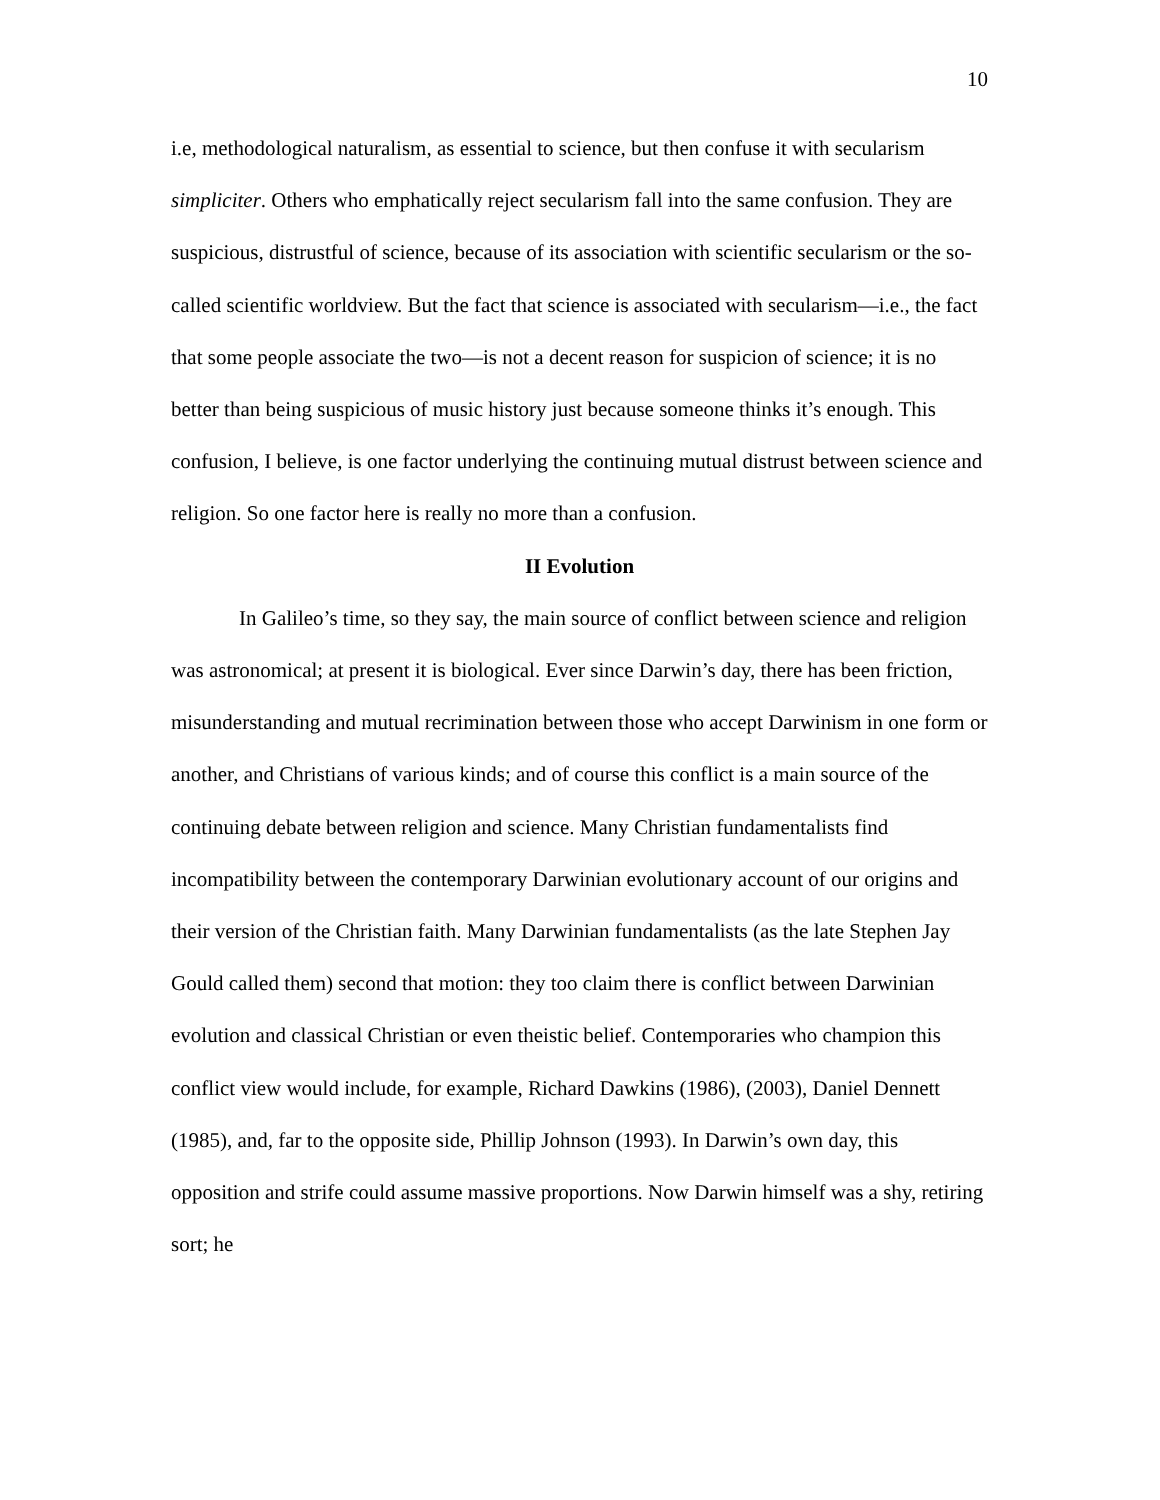10
i.e, methodological naturalism, as essential to science, but then confuse it with secularism simpliciter. Others who emphatically reject secularism fall into the same confusion. They are suspicious, distrustful of science, because of its association with scientific secularism or the so-called scientific worldview. But the fact that science is associated with secularism—i.e., the fact that some people associate the two—is not a decent reason for suspicion of science; it is no better than being suspicious of music history just because someone thinks it’s enough. This confusion, I believe, is one factor underlying the continuing mutual distrust between science and religion. So one factor here is really no more than a confusion.
II Evolution
In Galileo’s time, so they say, the main source of conflict between science and religion was astronomical; at present it is biological. Ever since Darwin’s day, there has been friction, misunderstanding and mutual recrimination between those who accept Darwinism in one form or another, and Christians of various kinds; and of course this conflict is a main source of the continuing debate between religion and science. Many Christian fundamentalists find incompatibility between the contemporary Darwinian evolutionary account of our origins and their version of the Christian faith. Many Darwinian fundamentalists (as the late Stephen Jay Gould called them) second that motion: they too claim there is conflict between Darwinian evolution and classical Christian or even theistic belief. Contemporaries who champion this conflict view would include, for example, Richard Dawkins (1986), (2003), Daniel Dennett (1985), and, far to the opposite side, Phillip Johnson (1993). In Darwin’s own day, this opposition and strife could assume massive proportions. Now Darwin himself was a shy, retiring sort; he